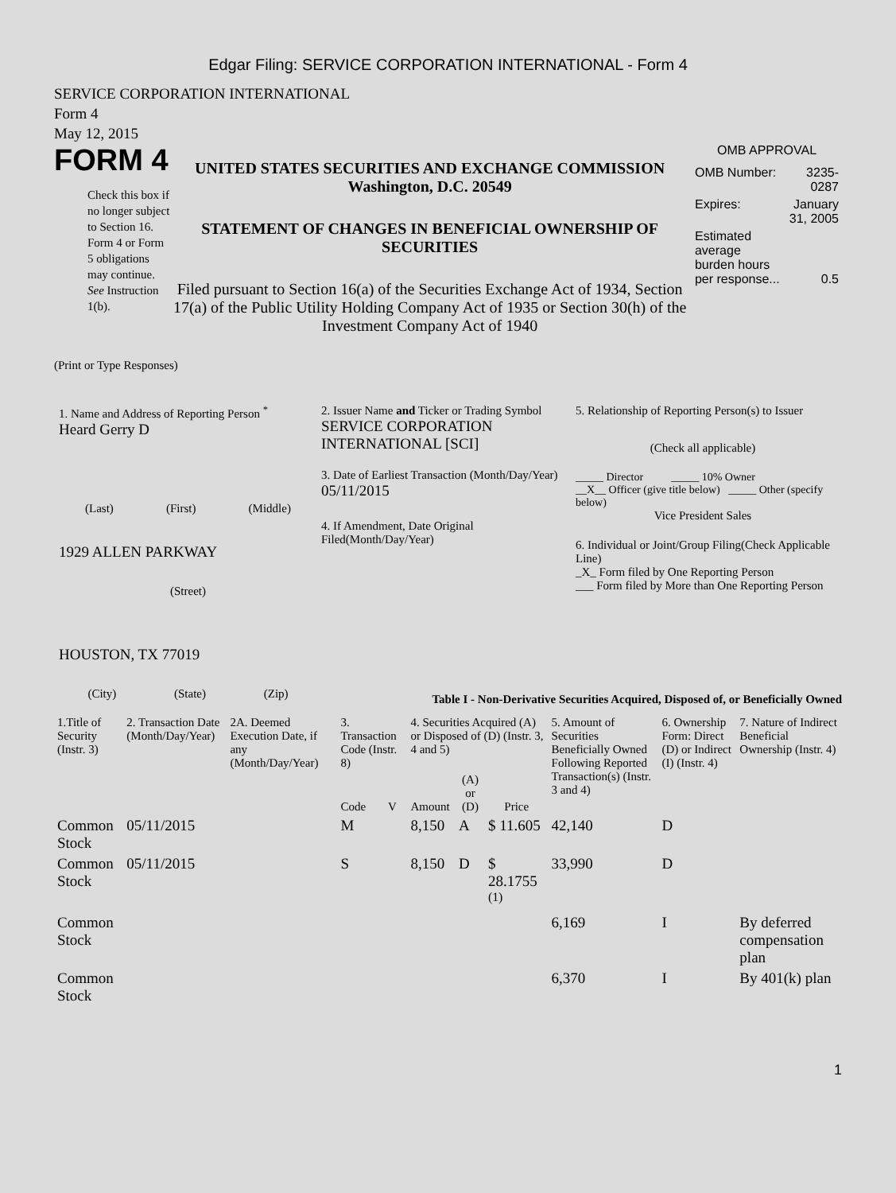Edgar Filing: SERVICE CORPORATION INTERNATIONAL - Form 4
SERVICE CORPORATION INTERNATIONAL
Form 4
May 12, 2015
FORM 4
Check this box if no longer subject to Section 16. Form 4 or Form 5 obligations may continue. See Instruction 1(b).
UNITED STATES SECURITIES AND EXCHANGE COMMISSION
Washington, D.C. 20549
STATEMENT OF CHANGES IN BENEFICIAL OWNERSHIP OF SECURITIES
Filed pursuant to Section 16(a) of the Securities Exchange Act of 1934, Section 17(a) of the Public Utility Holding Company Act of 1935 or Section 30(h) of the Investment Company Act of 1940
OMB APPROVAL
| OMB Number: | 3235-0287 |
| Expires: | January 31, 2005 |
| Estimated average burden hours per response... | 0.5 |
(Print or Type Responses)
1. Name and Address of Reporting Person <sup>*</sup>
Heard Gerry D
(Last) (First) (Middle)
1929 ALLEN PARKWAY
(Street)
HOUSTON, TX 77019
(City) (State) (Zip)
2. Issuer Name and Ticker or Trading Symbol
SERVICE CORPORATION INTERNATIONAL [SCI]
3. Date of Earliest Transaction (Month/Day/Year)
05/11/2015
4. If Amendment, Date Original Filed(Month/Day/Year)
5. Relationship of Reporting Person(s) to Issuer
(Check all applicable)
_____ Director _____ 10% Owner
__X__ Officer (give title below) _____ Other (specify below)
Vice President Sales
6. Individual or Joint/Group Filing(Check Applicable Line)
_X_ Form filed by One Reporting Person
___ Form filed by More than One Reporting Person
Table I - Non-Derivative Securities Acquired, Disposed of, or Beneficially Owned
| 1.Title of Security (Instr. 3) | 2. Transaction Date (Month/Day/Year) | 2A. Deemed Execution Date, if any (Month/Day/Year) | 3. Transaction Code (Instr. 8) | | 4. Securities Acquired (A) or Disposed of (D) (Instr. 3, 4 and 5) | | | 5. Amount of Securities Beneficially Owned Following Reported Transaction(s) (Instr. 3 and 4) | 6. Ownership Form: Direct (D) or Indirect (I) (Instr. 4) | 7. Nature of Indirect Beneficial Ownership (Instr. 4) |
| | | | Code | V | Amount | (A) or (D) | Price | | | |
| Common Stock | 05/11/2015 | | M | | 8,150 | A | $ 11.605 | 42,140 | D | |
| Common Stock | 05/11/2015 | | S | | 8,150 | D | $ 28.1755 <sup>(1)</sup> | 33,990 | D | |
| Common Stock | | | | | | | | 6,169 | I | By deferred compensation plan |
| Common Stock | | | | | | | | 6,370 | I | By 401(k) plan |
1